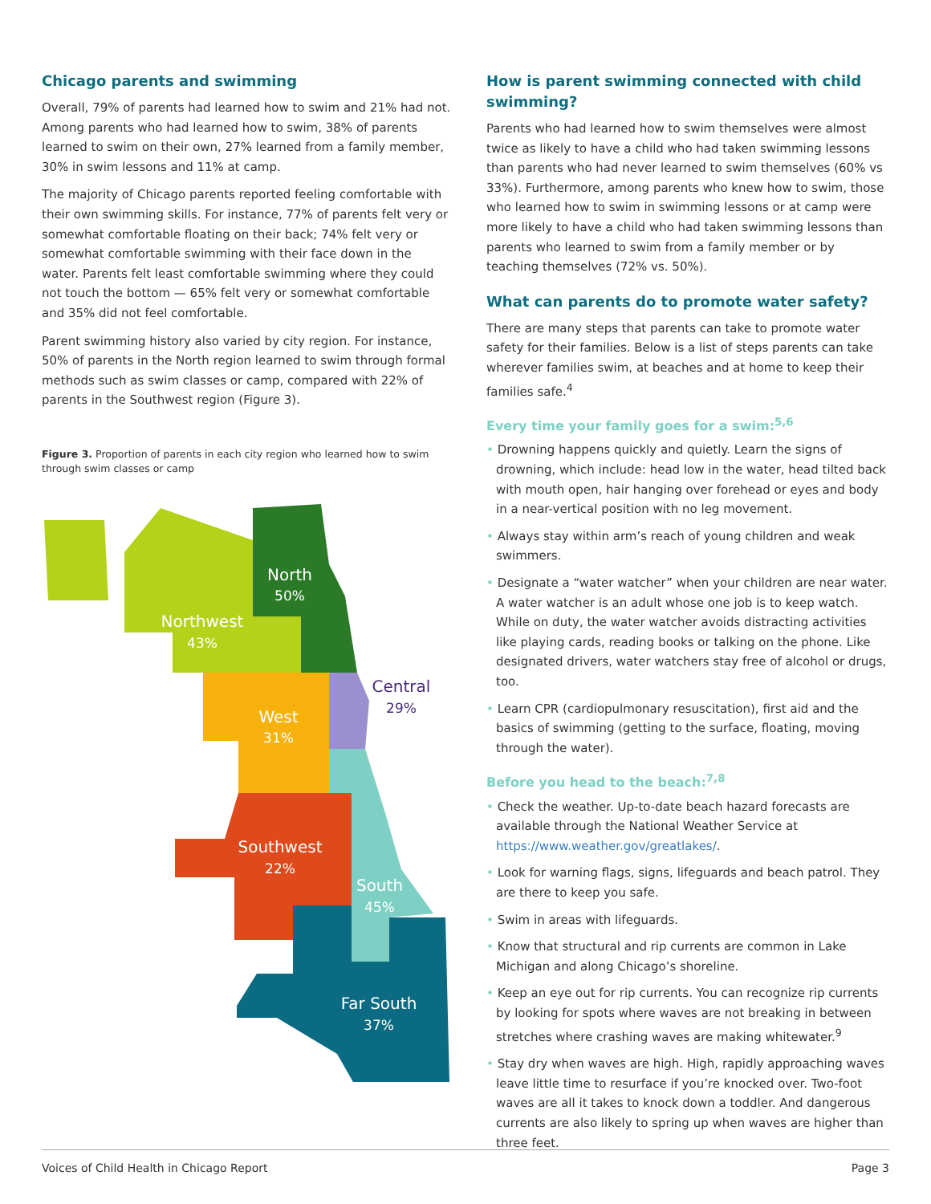Chicago parents and swimming
Overall, 79% of parents had learned how to swim and 21% had not. Among parents who had learned how to swim, 38% of parents learned to swim on their own, 27% learned from a family member, 30% in swim lessons and 11% at camp.
The majority of Chicago parents reported feeling comfortable with their own swimming skills. For instance, 77% of parents felt very or somewhat comfortable floating on their back; 74% felt very or somewhat comfortable swimming with their face down in the water. Parents felt least comfortable swimming where they could not touch the bottom — 65% felt very or somewhat comfortable and 35% did not feel comfortable.
Parent swimming history also varied by city region. For instance, 50% of parents in the North region learned to swim through formal methods such as swim classes or camp, compared with 22% of parents in the Southwest region (Figure 3).
Figure 3. Proportion of parents in each city region who learned how to swim through swim classes or camp
North
50%
Northwest
43%
Central
29%
West
31%
Southwest
22%
South
45%
Far South
37%
How is parent swimming connected with child swimming?
Parents who had learned how to swim themselves were almost twice as likely to have a child who had taken swimming lessons than parents who had never learned to swim themselves (60% vs 33%). Furthermore, among parents who knew how to swim, those who learned how to swim in swimming lessons or at camp were more likely to have a child who had taken swimming lessons than parents who learned to swim from a family member or by teaching themselves (72% vs. 50%).
What can parents do to promote water safety?
There are many steps that parents can take to promote water safety for their families. Below is a list of steps parents can take wherever families swim, at beaches and at home to keep their families safe.<sup>4</sup>
Every time your family goes for a swim:<sup>5,6</sup>
• Drowning happens quickly and quietly. Learn the signs of drowning, which include: head low in the water, head tilted back with mouth open, hair hanging over forehead or eyes and body in a near-vertical position with no leg movement.
• Always stay within arm’s reach of young children and weak swimmers.
• Designate a “water watcher” when your children are near water. A water watcher is an adult whose one job is to keep watch. While on duty, the water watcher avoids distracting activities like playing cards, reading books or talking on the phone. Like designated drivers, water watchers stay free of alcohol or drugs, too.
• Learn CPR (cardiopulmonary resuscitation), first aid and the basics of swimming (getting to the surface, floating, moving through the water).
Before you head to the beach:<sup>7,8</sup>
• Check the weather. Up-to-date beach hazard forecasts are available through the National Weather Service at https://www.weather.gov/greatlakes/.
• Look for warning flags, signs, lifeguards and beach patrol. They are there to keep you safe.
• Swim in areas with lifeguards.
• Know that structural and rip currents are common in Lake Michigan and along Chicago’s shoreline.
• Keep an eye out for rip currents. You can recognize rip currents by looking for spots where waves are not breaking in between stretches where crashing waves are making whitewater.<sup>9</sup>
• Stay dry when waves are high. High, rapidly approaching waves leave little time to resurface if you’re knocked over. Two-foot waves are all it takes to knock down a toddler. And dangerous currents are also likely to spring up when waves are higher than three feet.
Voices of Child Health in Chicago Report Page 3